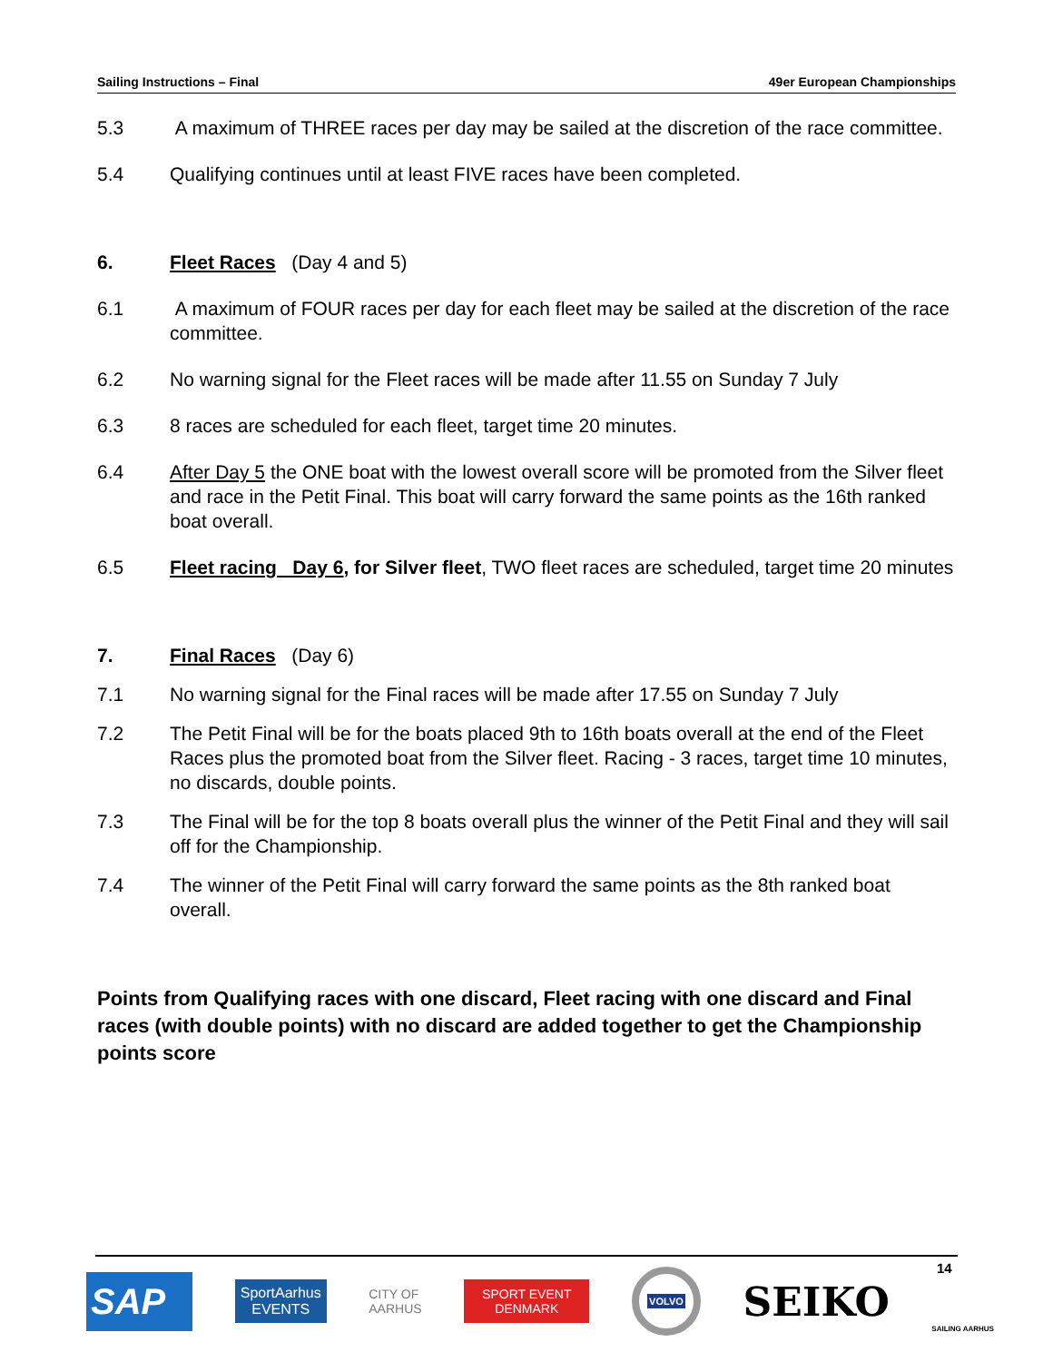Sailing Instructions – Final 49er European Championships
5.3 A maximum of THREE races per day may be sailed at the discretion of the race committee.
5.4 Qualifying continues until at least FIVE races have been completed.
6. Fleet Races (Day 4 and 5)
6.1 A maximum of FOUR races per day for each fleet may be sailed at the discretion of the race committee.
6.2 No warning signal for the Fleet races will be made after 11.55 on Sunday 7 July
6.3 8 races are scheduled for each fleet, target time 20 minutes.
6.4 After Day 5 the ONE boat with the lowest overall score will be promoted from the Silver fleet and race in the Petit Final. This boat will carry forward the same points as the 16th ranked boat overall.
6.5 Fleet racing Day 6, for Silver fleet, TWO fleet races are scheduled, target time 20 minutes
7. Final Races (Day 6)
7.1 No warning signal for the Final races will be made after 17.55 on Sunday 7 July
7.2 The Petit Final will be for the boats placed 9th to 16th boats overall at the end of the Fleet Races plus the promoted boat from the Silver fleet. Racing - 3 races, target time 10 minutes, no discards, double points.
7.3 The Final will be for the top 8 boats overall plus the winner of the Petit Final and they will sail off for the Championship.
7.4 The winner of the Petit Final will carry forward the same points as the 8th ranked boat overall.
Points from Qualifying races with one discard, Fleet racing with one discard and Final races (with double points) with no discard are added together to get the Championship points score
14
SAP
SportAarhus
EVENTS
CITY OF
AARHUS
SPORT EVENT
DENMARK
VOLVO
SEIKO
SAILING AARHUS